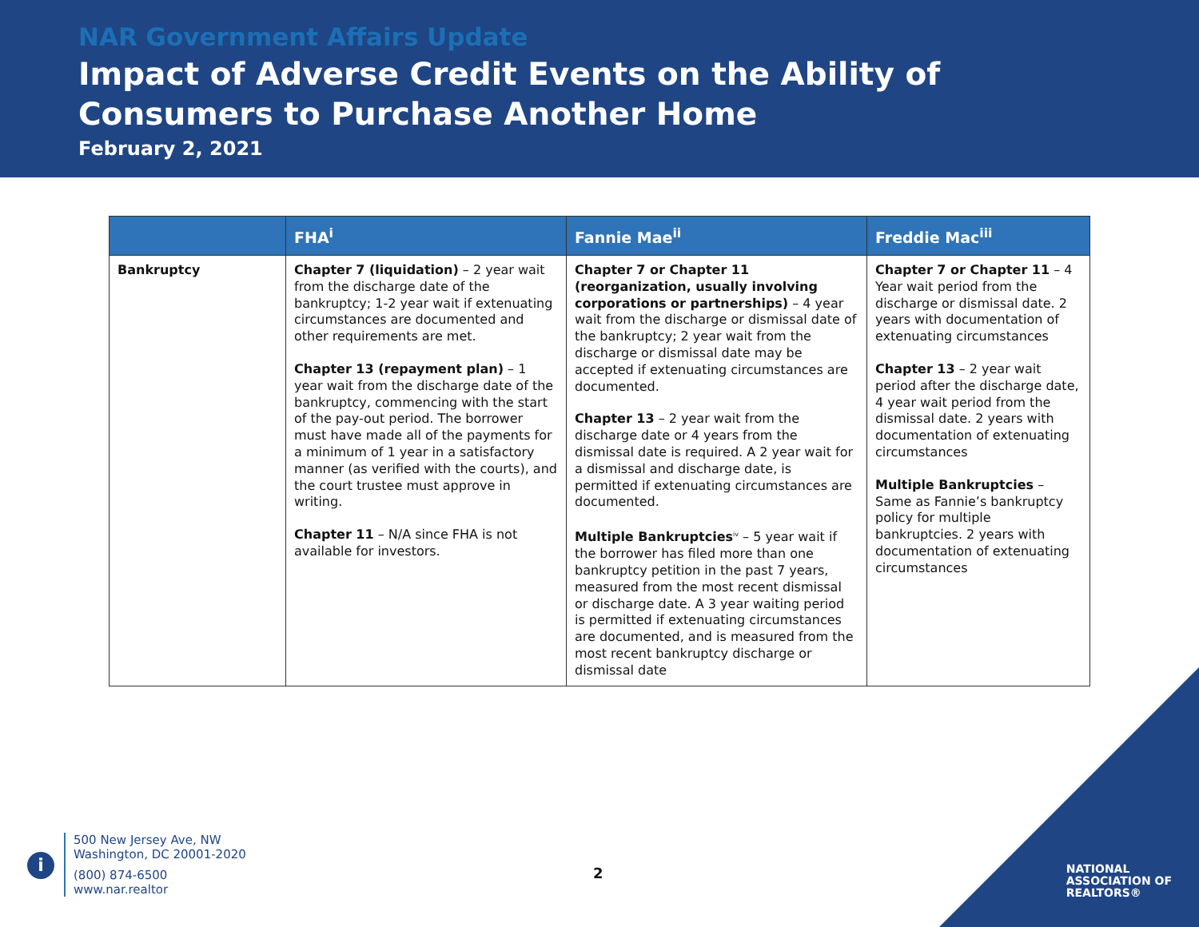NAR Government Affairs Update
Impact of Adverse Credit Events on the Ability of
Consumers to Purchase Another Home
February 2, 2021
| | FHA<sup>i</sup> | Fannie Mae<sup>ii</sup> | Freddie Mac<sup>iii</sup> |
| --- | --- | --- | --- |
| Bankruptcy | Chapter 7 (liquidation) – 2 year wait from the discharge date of the bankruptcy; 1-2 year wait if extenuating circumstances are documented and other requirements are met. Chapter 13 (repayment plan) – 1 year wait from the discharge date of the bankruptcy, commencing with the start of the pay-out period. The borrower must have made all of the payments for a minimum of 1 year in a satisfactory manner (as verified with the courts), and the court trustee must approve in writing. Chapter 11 – N/A since FHA is not available for investors. | Chapter 7 or Chapter 11 (reorganization, usually involving corporations or partnerships) – 4 year wait from the discharge or dismissal date of the bankruptcy; 2 year wait from the discharge or dismissal date may be accepted if extenuating circumstances are documented. Chapter 13 – 2 year wait from the discharge date or 4 years from the dismissal date is required. A 2 year wait for a dismissal and discharge date, is permitted if extenuating circumstances are documented. Multiple Bankruptcies<sup>iv</sup> – 5 year wait if the borrower has filed more than one bankruptcy petition in the past 7 years, measured from the most recent dismissal or discharge date. A 3 year waiting period is permitted if extenuating circumstances are documented, and is measured from the most recent bankruptcy discharge or dismissal date | Chapter 7 or Chapter 11 – 4 Year wait period from the discharge or dismissal date. 2 years with documentation of extenuating circumstances Chapter 13 – 2 year wait period after the discharge date, 4 year wait period from the dismissal date. 2 years with documentation of extenuating circumstances Multiple Bankruptcies – Same as Fannie’s bankruptcy policy for multiple bankruptcies. 2 years with documentation of extenuating circumstances |
i
500 New Jersey Ave, NW
Washington, DC 20001-2020
(800) 874-6500
www.nar.realtor
2
NATIONAL
ASSOCIATION OF
REALTORS®